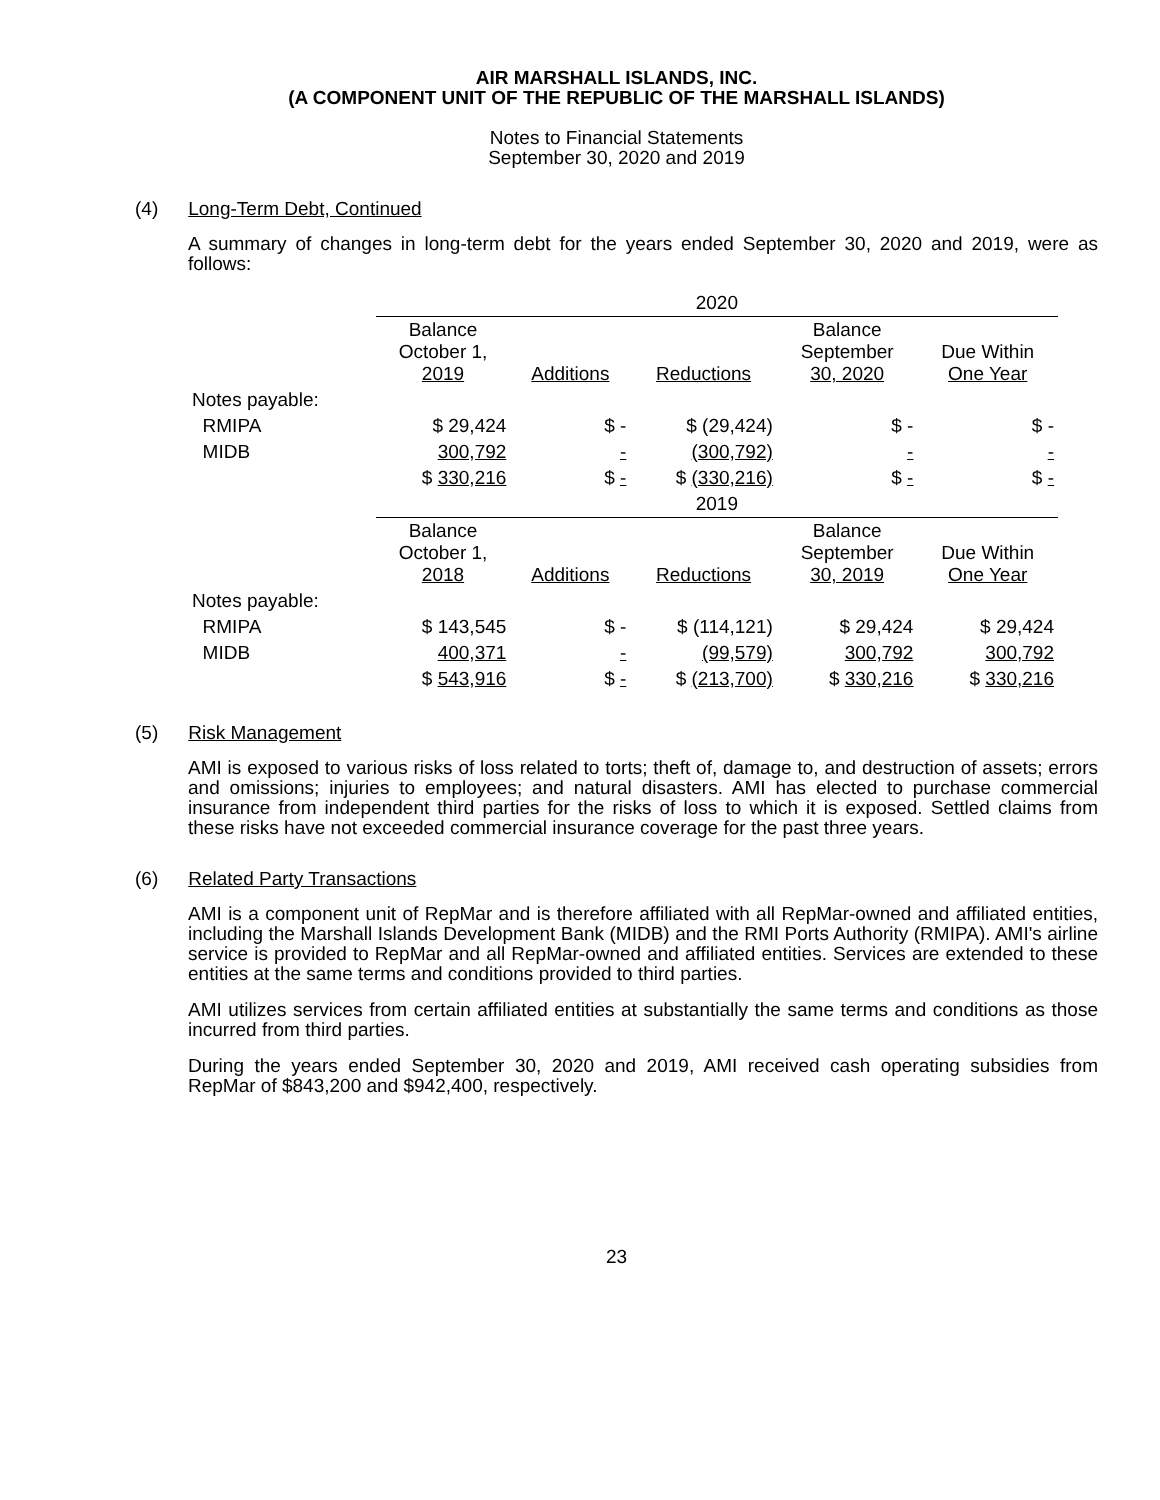AIR MARSHALL ISLANDS, INC.
(A COMPONENT UNIT OF THE REPUBLIC OF THE MARSHALL ISLANDS)
Notes to Financial Statements
September 30, 2020 and 2019
(4) Long-Term Debt, Continued
A summary of changes in long-term debt for the years ended September 30, 2020 and 2019, were as follows:
| | 2020 | | | | |
| | Balance October 1, 2019 | Additions | Reductions | Balance September 30, 2020 | Due Within One Year |
| Notes payable: | | | | | |
| RMIPA | $ 29,424 | $ - | $ (29,424) | $ - | $ - |
| MIDB | 300,792 | - | (300,792) | - | - |
| | $ 330,216 | $ - | $ (330,216) | $ - | $ - |
| | 2019 | | | | |
| | Balance October 1, 2018 | Additions | Reductions | Balance September 30, 2019 | Due Within One Year |
| Notes payable: | | | | | |
| RMIPA | $ 143,545 | $ - | $ (114,121) | $ 29,424 | $ 29,424 |
| MIDB | 400,371 | - | (99,579) | 300,792 | 300,792 |
| | $ 543,916 | $ - | $ (213,700) | $ 330,216 | $ 330,216 |
(5) Risk Management
AMI is exposed to various risks of loss related to torts; theft of, damage to, and destruction of assets; errors and omissions; injuries to employees; and natural disasters. AMI has elected to purchase commercial insurance from independent third parties for the risks of loss to which it is exposed. Settled claims from these risks have not exceeded commercial insurance coverage for the past three years.
(6) Related Party Transactions
AMI is a component unit of RepMar and is therefore affiliated with all RepMar-owned and affiliated entities, including the Marshall Islands Development Bank (MIDB) and the RMI Ports Authority (RMIPA). AMI's airline service is provided to RepMar and all RepMar-owned and affiliated entities. Services are extended to these entities at the same terms and conditions provided to third parties.
AMI utilizes services from certain affiliated entities at substantially the same terms and conditions as those incurred from third parties.
During the years ended September 30, 2020 and 2019, AMI received cash operating subsidies from RepMar of $843,200 and $942,400, respectively.
23